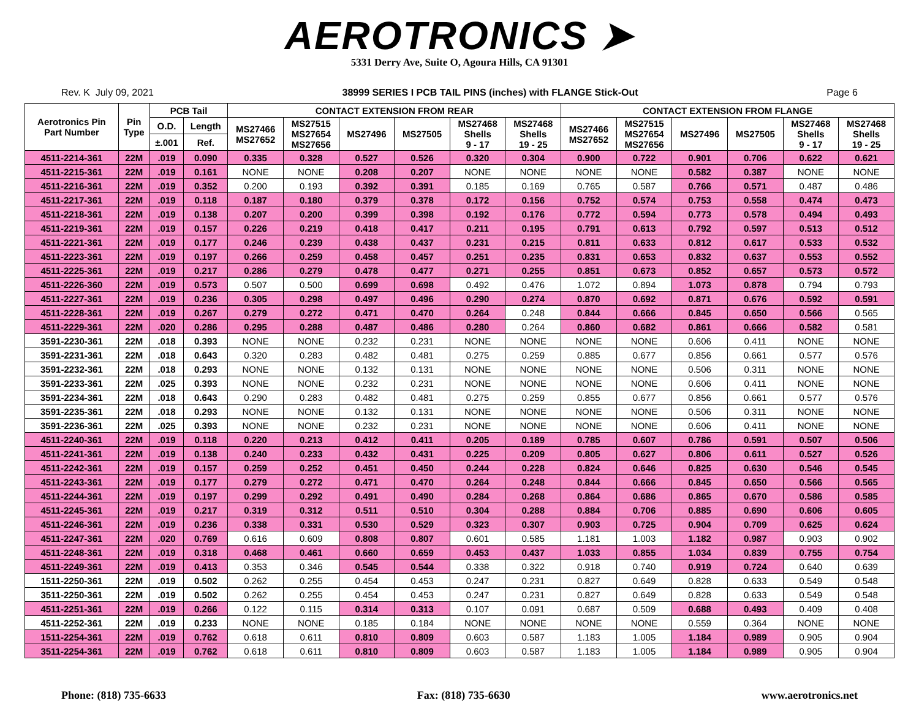AEROTRONICS ➤
5331 Derry Ave, Suite O, Agoura Hills, CA 91301
Rev. K July 09, 2021 38999 SERIES I PCB TAIL PINS (inches) with FLANGE Stick-Out Page 6
| Aerotronics Pin Part Number | Pin Type | PCB Tail | | CONTACT EXTENSION FROM REAR | | | | | | CONTACT EXTENSION FROM FLANGE | | | | | |
| --- | --- | --- | --- | --- | --- | --- | --- | --- | --- | --- | --- | --- | --- | --- | --- |
| | | O.D. | Length | MS27466 MS27652 | MS27515 MS27654 MS27656 | MS27496 | MS27505 | MS27468 Shells 9 - 17 | MS27468 Shells 19 - 25 | MS27466 MS27652 | MS27515 MS27654 MS27656 | MS27496 | MS27505 | MS27468 Shells 9 - 17 | MS27468 Shells 19 - 25 |
| | | ±.001 | Ref. | | | | | | | | | | | | |
| 4511-2214-361 | 22M | .019 | 0.090 | 0.335 | 0.328 | 0.527 | 0.526 | 0.320 | 0.304 | 0.900 | 0.722 | 0.901 | 0.706 | 0.622 | 0.621 |
| 4511-2215-361 | 22M | .019 | 0.161 | NONE | NONE | 0.208 | 0.207 | NONE | NONE | NONE | NONE | 0.582 | 0.387 | NONE | NONE |
| 4511-2216-361 | 22M | .019 | 0.352 | 0.200 | 0.193 | 0.392 | 0.391 | 0.185 | 0.169 | 0.765 | 0.587 | 0.766 | 0.571 | 0.487 | 0.486 |
| 4511-2217-361 | 22M | .019 | 0.118 | 0.187 | 0.180 | 0.379 | 0.378 | 0.172 | 0.156 | 0.752 | 0.574 | 0.753 | 0.558 | 0.474 | 0.473 |
| 4511-2218-361 | 22M | .019 | 0.138 | 0.207 | 0.200 | 0.399 | 0.398 | 0.192 | 0.176 | 0.772 | 0.594 | 0.773 | 0.578 | 0.494 | 0.493 |
| 4511-2219-361 | 22M | .019 | 0.157 | 0.226 | 0.219 | 0.418 | 0.417 | 0.211 | 0.195 | 0.791 | 0.613 | 0.792 | 0.597 | 0.513 | 0.512 |
| 4511-2221-361 | 22M | .019 | 0.177 | 0.246 | 0.239 | 0.438 | 0.437 | 0.231 | 0.215 | 0.811 | 0.633 | 0.812 | 0.617 | 0.533 | 0.532 |
| 4511-2223-361 | 22M | .019 | 0.197 | 0.266 | 0.259 | 0.458 | 0.457 | 0.251 | 0.235 | 0.831 | 0.653 | 0.832 | 0.637 | 0.553 | 0.552 |
| 4511-2225-361 | 22M | .019 | 0.217 | 0.286 | 0.279 | 0.478 | 0.477 | 0.271 | 0.255 | 0.851 | 0.673 | 0.852 | 0.657 | 0.573 | 0.572 |
| 4511-2226-360 | 22M | .019 | 0.573 | 0.507 | 0.500 | 0.699 | 0.698 | 0.492 | 0.476 | 1.072 | 0.894 | 1.073 | 0.878 | 0.794 | 0.793 |
| 4511-2227-361 | 22M | .019 | 0.236 | 0.305 | 0.298 | 0.497 | 0.496 | 0.290 | 0.274 | 0.870 | 0.692 | 0.871 | 0.676 | 0.592 | 0.591 |
| 4511-2228-361 | 22M | .019 | 0.267 | 0.279 | 0.272 | 0.471 | 0.470 | 0.264 | 0.248 | 0.844 | 0.666 | 0.845 | 0.650 | 0.566 | 0.565 |
| 4511-2229-361 | 22M | .020 | 0.286 | 0.295 | 0.288 | 0.487 | 0.486 | 0.280 | 0.264 | 0.860 | 0.682 | 0.861 | 0.666 | 0.582 | 0.581 |
| 3591-2230-361 | 22M | .018 | 0.393 | NONE | NONE | 0.232 | 0.231 | NONE | NONE | NONE | NONE | 0.606 | 0.411 | NONE | NONE |
| 3591-2231-361 | 22M | .018 | 0.643 | 0.320 | 0.283 | 0.482 | 0.481 | 0.275 | 0.259 | 0.885 | 0.677 | 0.856 | 0.661 | 0.577 | 0.576 |
| 3591-2232-361 | 22M | .018 | 0.293 | NONE | NONE | 0.132 | 0.131 | NONE | NONE | NONE | NONE | 0.506 | 0.311 | NONE | NONE |
| 3591-2233-361 | 22M | .025 | 0.393 | NONE | NONE | 0.232 | 0.231 | NONE | NONE | NONE | NONE | 0.606 | 0.411 | NONE | NONE |
| 3591-2234-361 | 22M | .018 | 0.643 | 0.290 | 0.283 | 0.482 | 0.481 | 0.275 | 0.259 | 0.855 | 0.677 | 0.856 | 0.661 | 0.577 | 0.576 |
| 3591-2235-361 | 22M | .018 | 0.293 | NONE | NONE | 0.132 | 0.131 | NONE | NONE | NONE | NONE | 0.506 | 0.311 | NONE | NONE |
| 3591-2236-361 | 22M | .025 | 0.393 | NONE | NONE | 0.232 | 0.231 | NONE | NONE | NONE | NONE | 0.606 | 0.411 | NONE | NONE |
| 4511-2240-361 | 22M | .019 | 0.118 | 0.220 | 0.213 | 0.412 | 0.411 | 0.205 | 0.189 | 0.785 | 0.607 | 0.786 | 0.591 | 0.507 | 0.506 |
| 4511-2241-361 | 22M | .019 | 0.138 | 0.240 | 0.233 | 0.432 | 0.431 | 0.225 | 0.209 | 0.805 | 0.627 | 0.806 | 0.611 | 0.527 | 0.526 |
| 4511-2242-361 | 22M | .019 | 0.157 | 0.259 | 0.252 | 0.451 | 0.450 | 0.244 | 0.228 | 0.824 | 0.646 | 0.825 | 0.630 | 0.546 | 0.545 |
| 4511-2243-361 | 22M | .019 | 0.177 | 0.279 | 0.272 | 0.471 | 0.470 | 0.264 | 0.248 | 0.844 | 0.666 | 0.845 | 0.650 | 0.566 | 0.565 |
| 4511-2244-361 | 22M | .019 | 0.197 | 0.299 | 0.292 | 0.491 | 0.490 | 0.284 | 0.268 | 0.864 | 0.686 | 0.865 | 0.670 | 0.586 | 0.585 |
| 4511-2245-361 | 22M | .019 | 0.217 | 0.319 | 0.312 | 0.511 | 0.510 | 0.304 | 0.288 | 0.884 | 0.706 | 0.885 | 0.690 | 0.606 | 0.605 |
| 4511-2246-361 | 22M | .019 | 0.236 | 0.338 | 0.331 | 0.530 | 0.529 | 0.323 | 0.307 | 0.903 | 0.725 | 0.904 | 0.709 | 0.625 | 0.624 |
| 4511-2247-361 | 22M | .020 | 0.769 | 0.616 | 0.609 | 0.808 | 0.807 | 0.601 | 0.585 | 1.181 | 1.003 | 1.182 | 0.987 | 0.903 | 0.902 |
| 4511-2248-361 | 22M | .019 | 0.318 | 0.468 | 0.461 | 0.660 | 0.659 | 0.453 | 0.437 | 1.033 | 0.855 | 1.034 | 0.839 | 0.755 | 0.754 |
| 4511-2249-361 | 22M | .019 | 0.413 | 0.353 | 0.346 | 0.545 | 0.544 | 0.338 | 0.322 | 0.918 | 0.740 | 0.919 | 0.724 | 0.640 | 0.639 |
| 1511-2250-361 | 22M | .019 | 0.502 | 0.262 | 0.255 | 0.454 | 0.453 | 0.247 | 0.231 | 0.827 | 0.649 | 0.828 | 0.633 | 0.549 | 0.548 |
| 3511-2250-361 | 22M | .019 | 0.502 | 0.262 | 0.255 | 0.454 | 0.453 | 0.247 | 0.231 | 0.827 | 0.649 | 0.828 | 0.633 | 0.549 | 0.548 |
| 4511-2251-361 | 22M | .019 | 0.266 | 0.122 | 0.115 | 0.314 | 0.313 | 0.107 | 0.091 | 0.687 | 0.509 | 0.688 | 0.493 | 0.409 | 0.408 |
| 4511-2252-361 | 22M | .019 | 0.233 | NONE | NONE | 0.185 | 0.184 | NONE | NONE | NONE | NONE | 0.559 | 0.364 | NONE | NONE |
| 1511-2254-361 | 22M | .019 | 0.762 | 0.618 | 0.611 | 0.810 | 0.809 | 0.603 | 0.587 | 1.183 | 1.005 | 1.184 | 0.989 | 0.905 | 0.904 |
| 3511-2254-361 | 22M | .019 | 0.762 | 0.618 | 0.611 | 0.810 | 0.809 | 0.603 | 0.587 | 1.183 | 1.005 | 1.184 | 0.989 | 0.905 | 0.904 |
Phone: (818) 735-6633 Fax: (818) 735-6630 www.aerotronics.net